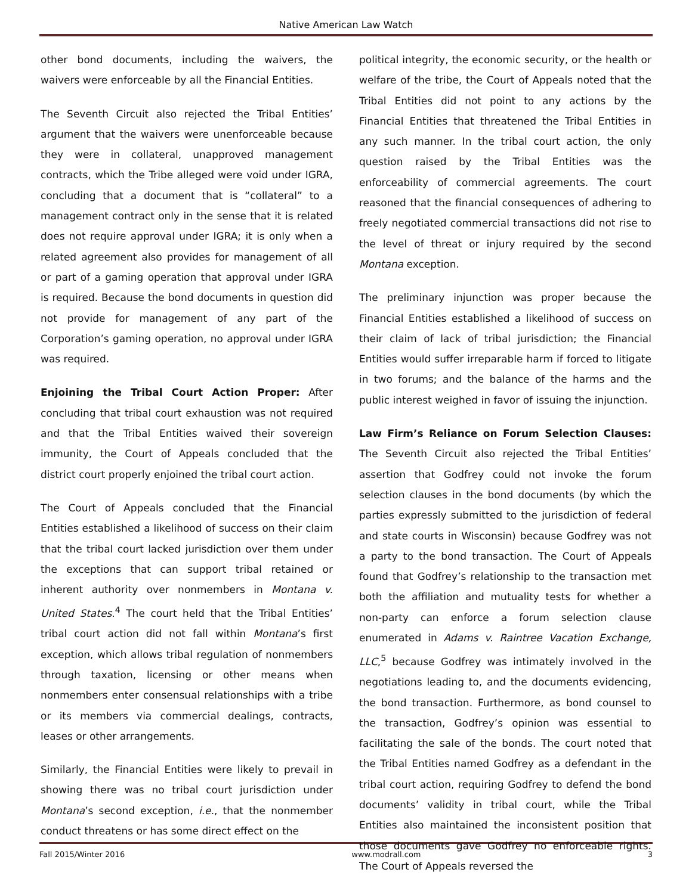Native American Law Watch
other bond documents, including the waivers, the waivers were enforceable by all the Financial Entities.
The Seventh Circuit also rejected the Tribal Entities’ argument that the waivers were unenforceable because they were in collateral, unapproved management contracts, which the Tribe alleged were void under IGRA, concluding that a document that is “collateral” to a management contract only in the sense that it is related does not require approval under IGRA; it is only when a related agreement also provides for management of all or part of a gaming operation that approval under IGRA is required. Because the bond documents in question did not provide for management of any part of the Corporation’s gaming operation, no approval under IGRA was required.
Enjoining the Tribal Court Action Proper: After concluding that tribal court exhaustion was not required and that the Tribal Entities waived their sovereign immunity, the Court of Appeals concluded that the district court properly enjoined the tribal court action.
The Court of Appeals concluded that the Financial Entities established a likelihood of success on their claim that the tribal court lacked jurisdiction over them under the exceptions that can support tribal retained or inherent authority over nonmembers in Montana v. United States.<sup>4</sup> The court held that the Tribal Entities’ tribal court action did not fall within Montana’s first exception, which allows tribal regulation of nonmembers through taxation, licensing or other means when nonmembers enter consensual relationships with a tribe or its members via commercial dealings, contracts, leases or other arrangements.
Similarly, the Financial Entities were likely to prevail in showing there was no tribal court jurisdiction under Montana’s second exception, i.e., that the nonmember conduct threatens or has some direct effect on the
political integrity, the economic security, or the health or welfare of the tribe, the Court of Appeals noted that the Tribal Entities did not point to any actions by the Financial Entities that threatened the Tribal Entities in any such manner. In the tribal court action, the only question raised by the Tribal Entities was the enforceability of commercial agreements. The court reasoned that the financial consequences of adhering to freely negotiated commercial transactions did not rise to the level of threat or injury required by the second Montana exception.
The preliminary injunction was proper because the Financial Entities established a likelihood of success on their claim of lack of tribal jurisdiction; the Financial Entities would suffer irreparable harm if forced to litigate in two forums; and the balance of the harms and the public interest weighed in favor of issuing the injunction.
Law Firm’s Reliance on Forum Selection Clauses: The Seventh Circuit also rejected the Tribal Entities’ assertion that Godfrey could not invoke the forum selection clauses in the bond documents (by which the parties expressly submitted to the jurisdiction of federal and state courts in Wisconsin) because Godfrey was not a party to the bond transaction. The Court of Appeals found that Godfrey’s relationship to the transaction met both the affiliation and mutuality tests for whether a non-party can enforce a forum selection clause enumerated in Adams v. Raintree Vacation Exchange, LLC,<sup>5</sup> because Godfrey was intimately involved in the negotiations leading to, and the documents evidencing, the bond transaction. Furthermore, as bond counsel to the transaction, Godfrey’s opinion was essential to facilitating the sale of the bonds. The court noted that the Tribal Entities named Godfrey as a defendant in the tribal court action, requiring Godfrey to defend the bond documents’ validity in tribal court, while the Tribal Entities also maintained the inconsistent position that those documents gave Godfrey no enforceable rights. The Court of Appeals reversed the
Fall 2015/Winter 2016 www.modrall.com 3